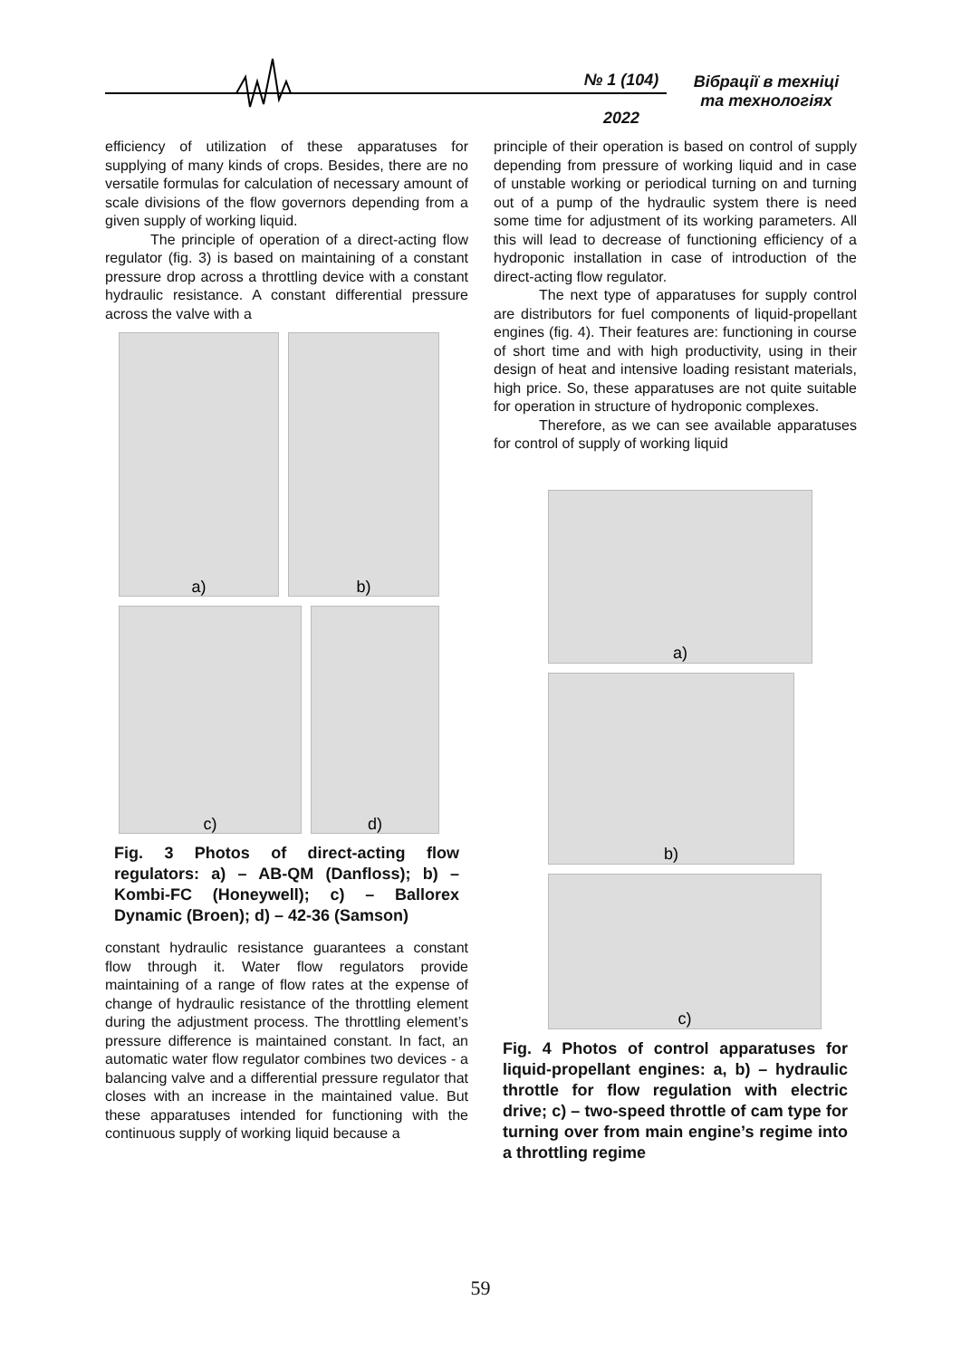№ 1 (104)
2022
Вібрації в техніці
та технологіях
efficiency of utilization of these apparatuses for supplying of many kinds of crops. Besides, there are no versatile formulas for calculation of necessary amount of scale divisions of the flow governors depending from a given supply of working liquid.
The principle of operation of a direct-acting flow regulator (fig. 3) is based on maintaining of a constant pressure drop across a throttling device with a constant hydraulic resistance. A constant differential pressure across the valve with a
a)
b)
c)
d)
Fig. 3 Photos of direct-acting flow regulators: a) – AB-QM (Danfloss); b) – Kombi-FC (Honeywell); c) – Ballorex Dynamic (Broen); d) – 42-36 (Samson)
constant hydraulic resistance guarantees a constant flow through it. Water flow regulators provide maintaining of a range of flow rates at the expense of change of hydraulic resistance of the throttling element during the adjustment process. The throttling element’s pressure difference is maintained constant. In fact, an automatic water flow regulator combines two devices - a balancing valve and a differential pressure regulator that closes with an increase in the maintained value. But these apparatuses intended for functioning with the continuous supply of working liquid because a
principle of their operation is based on control of supply depending from pressure of working liquid and in case of unstable working or periodical turning on and turning out of a pump of the hydraulic system there is need some time for adjustment of its working parameters. All this will lead to decrease of functioning efficiency of a hydroponic installation in case of introduction of the direct-acting flow regulator.
The next type of apparatuses for supply control are distributors for fuel components of liquid-propellant engines (fig. 4). Their features are: functioning in course of short time and with high productivity, using in their design of heat and intensive loading resistant materials, high price. So, these apparatuses are not quite suitable for operation in structure of hydroponic complexes.
Therefore, as we can see available apparatuses for control of supply of working liquid
a)
b)
c)
Fig. 4 Photos of control apparatuses for liquid-propellant engines: a, b) – hydraulic throttle for flow regulation with electric drive; c) – two-speed throttle of cam type for turning over from main engine’s regime into a throttling regime
59